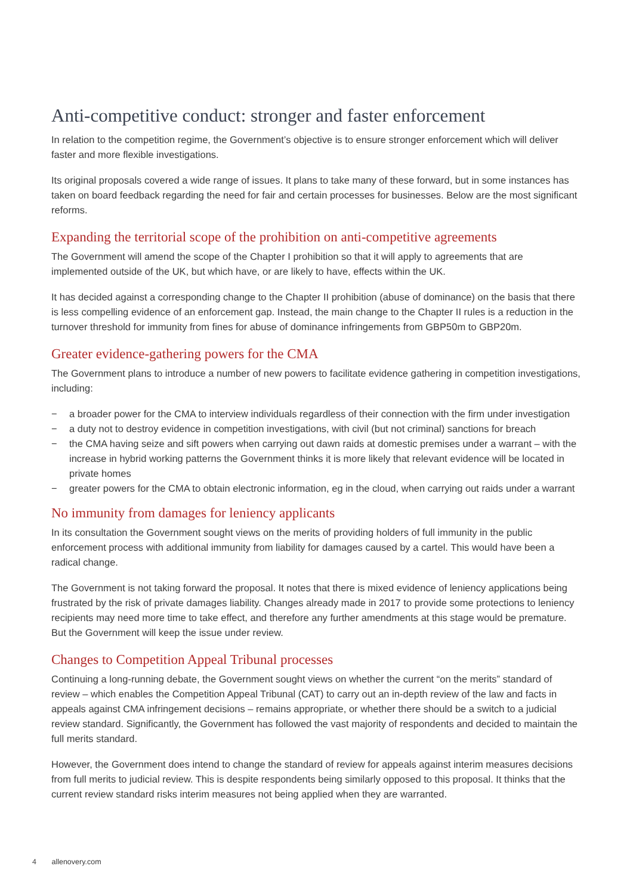Anti-competitive conduct: stronger and faster enforcement
In relation to the competition regime, the Government’s objective is to ensure stronger enforcement which will deliver faster and more flexible investigations.
Its original proposals covered a wide range of issues. It plans to take many of these forward, but in some instances has taken on board feedback regarding the need for fair and certain processes for businesses. Below are the most significant reforms.
Expanding the territorial scope of the prohibition on anti-competitive agreements
The Government will amend the scope of the Chapter I prohibition so that it will apply to agreements that are implemented outside of the UK, but which have, or are likely to have, effects within the UK.
It has decided against a corresponding change to the Chapter II prohibition (abuse of dominance) on the basis that there is less compelling evidence of an enforcement gap. Instead, the main change to the Chapter II rules is a reduction in the turnover threshold for immunity from fines for abuse of dominance infringements from GBP50m to GBP20m.
Greater evidence-gathering powers for the CMA
The Government plans to introduce a number of new powers to facilitate evidence gathering in competition investigations, including:
− a broader power for the CMA to interview individuals regardless of their connection with the firm under investigation
− a duty not to destroy evidence in competition investigations, with civil (but not criminal) sanctions for breach
− the CMA having seize and sift powers when carrying out dawn raids at domestic premises under a warrant – with the increase in hybrid working patterns the Government thinks it is more likely that relevant evidence will be located in private homes
− greater powers for the CMA to obtain electronic information, eg in the cloud, when carrying out raids under a warrant
No immunity from damages for leniency applicants
In its consultation the Government sought views on the merits of providing holders of full immunity in the public enforcement process with additional immunity from liability for damages caused by a cartel. This would have been a radical change.
The Government is not taking forward the proposal. It notes that there is mixed evidence of leniency applications being frustrated by the risk of private damages liability. Changes already made in 2017 to provide some protections to leniency recipients may need more time to take effect, and therefore any further amendments at this stage would be premature. But the Government will keep the issue under review.
Changes to Competition Appeal Tribunal processes
Continuing a long-running debate, the Government sought views on whether the current “on the merits” standard of review – which enables the Competition Appeal Tribunal (CAT) to carry out an in-depth review of the law and facts in appeals against CMA infringement decisions – remains appropriate, or whether there should be a switch to a judicial review standard. Significantly, the Government has followed the vast majority of respondents and decided to maintain the full merits standard.
However, the Government does intend to change the standard of review for appeals against interim measures decisions from full merits to judicial review. This is despite respondents being similarly opposed to this proposal. It thinks that the current review standard risks interim measures not being applied when they are warranted.
4 allenovery.com